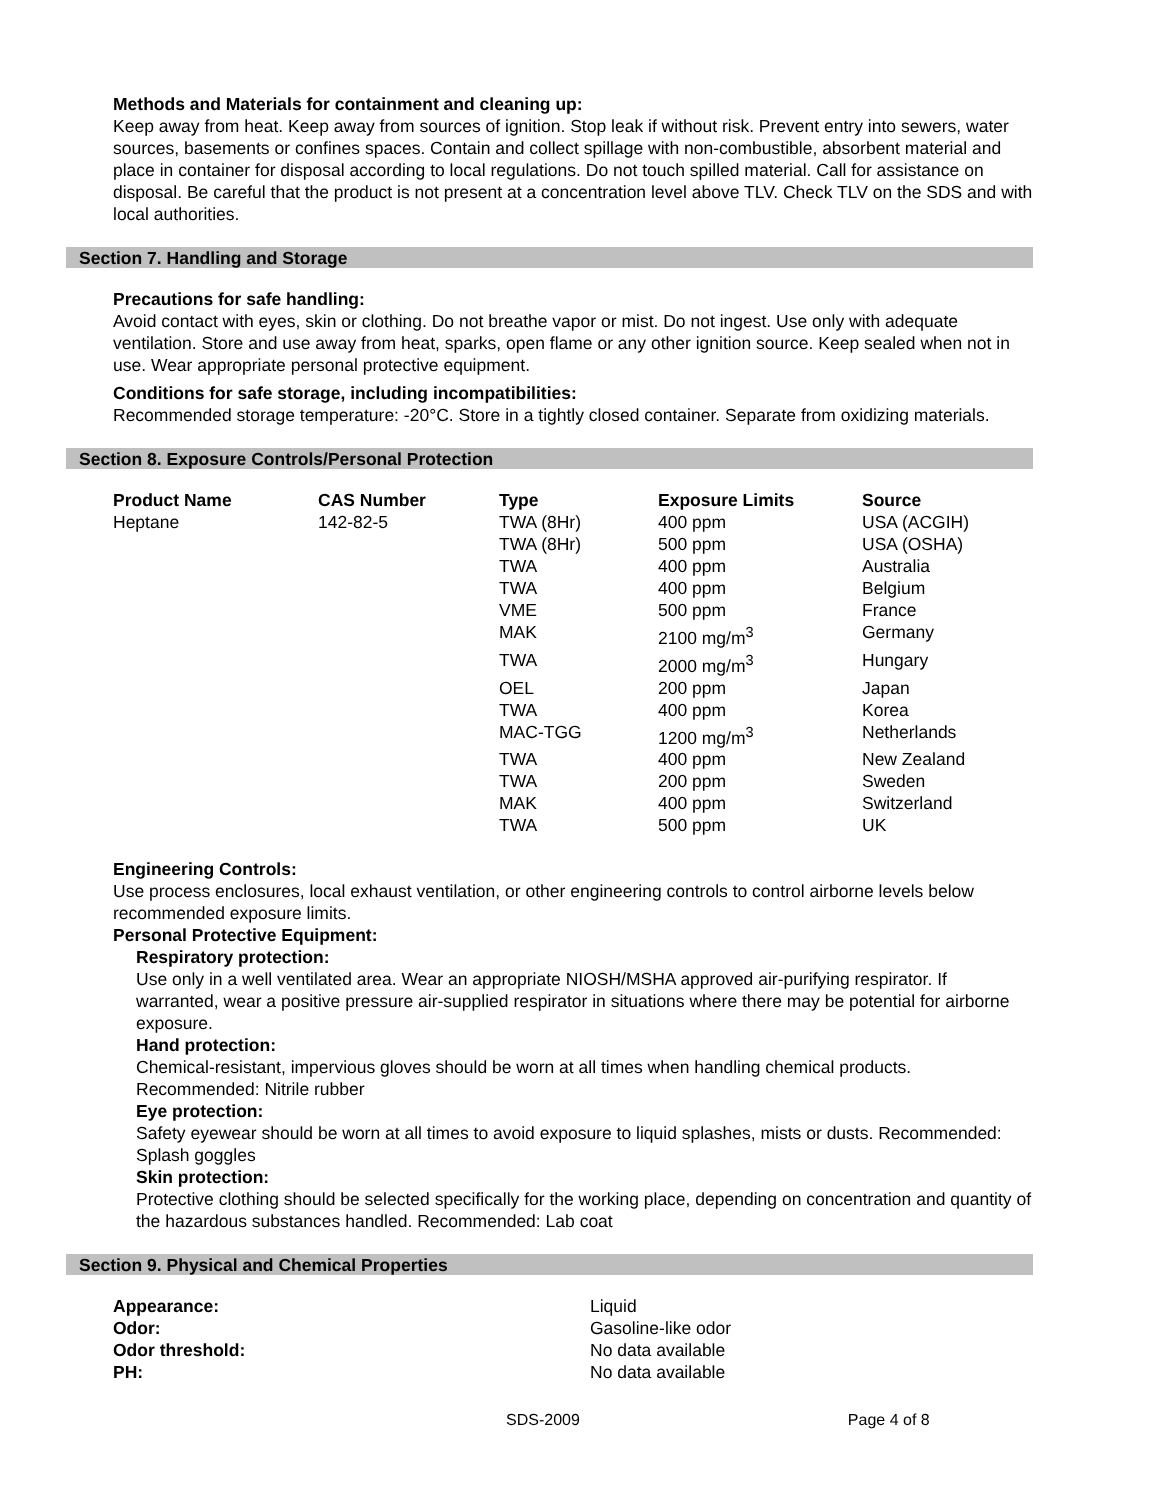Methods and Materials for containment and cleaning up:
Keep away from heat. Keep away from sources of ignition. Stop leak if without risk. Prevent entry into sewers, water sources, basements or confines spaces. Contain and collect spillage with non-combustible, absorbent material and place in container for disposal according to local regulations. Do not touch spilled material. Call for assistance on disposal. Be careful that the product is not present at a concentration level above TLV. Check TLV on the SDS and with local authorities.
Section 7. Handling and Storage
Precautions for safe handling:
Avoid contact with eyes, skin or clothing. Do not breathe vapor or mist. Do not ingest. Use only with adequate ventilation. Store and use away from heat, sparks, open flame or any other ignition source. Keep sealed when not in use. Wear appropriate personal protective equipment.
Conditions for safe storage, including incompatibilities:
Recommended storage temperature: -20°C. Store in a tightly closed container. Separate from oxidizing materials.
Section 8. Exposure Controls/Personal Protection
| Product Name | CAS Number | Type | Exposure Limits | Source |
| --- | --- | --- | --- | --- |
| Heptane | 142-82-5 | TWA (8Hr) | 400 ppm | USA (ACGIH) |
| | | TWA (8Hr) | 500 ppm | USA (OSHA) |
| | | TWA | 400 ppm | Australia |
| | | TWA | 400 ppm | Belgium |
| | | VME | 500 ppm | France |
| | | MAK | 2100 mg/m<sup>3</sup> | Germany |
| | | TWA | 2000 mg/m<sup>3</sup> | Hungary |
| | | OEL | 200 ppm | Japan |
| | | TWA | 400 ppm | Korea |
| | | MAC-TGG | 1200 mg/m<sup>3</sup> | Netherlands |
| | | TWA | 400 ppm | New Zealand |
| | | TWA | 200 ppm | Sweden |
| | | MAK | 400 ppm | Switzerland |
| | | TWA | 500 ppm | UK |
Engineering Controls:
Use process enclosures, local exhaust ventilation, or other engineering controls to control airborne levels below recommended exposure limits.
Personal Protective Equipment:
Respiratory protection:
Use only in a well ventilated area. Wear an appropriate NIOSH/MSHA approved air-purifying respirator. If warranted, wear a positive pressure air-supplied respirator in situations where there may be potential for airborne exposure.
Hand protection:
Chemical-resistant, impervious gloves should be worn at all times when handling chemical products. Recommended: Nitrile rubber
Eye protection:
Safety eyewear should be worn at all times to avoid exposure to liquid splashes, mists or dusts. Recommended: Splash goggles
Skin protection:
Protective clothing should be selected specifically for the working place, depending on concentration and quantity of the hazardous substances handled. Recommended: Lab coat
Section 9. Physical and Chemical Properties
| Appearance: | Liquid |
| Odor: | Gasoline-like odor |
| Odor threshold: | No data available |
| PH: | No data available |
SDS-2009 Page 4 of 8